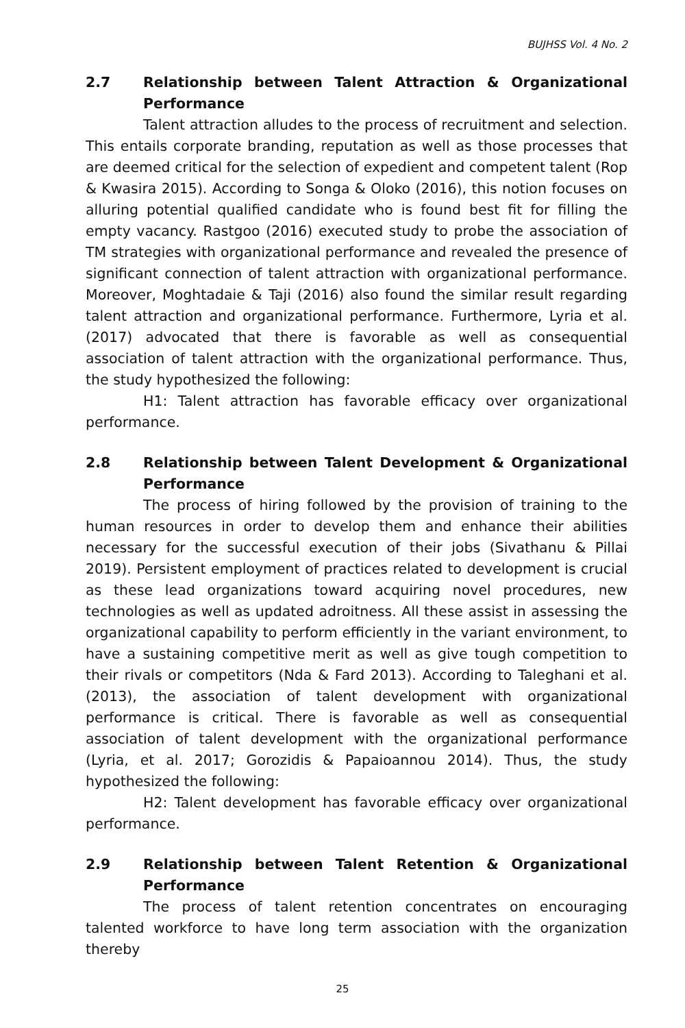BUJHSS Vol. 4 No. 2
2.7 Relationship between Talent Attraction & Organizational Performance
Talent attraction alludes to the process of recruitment and selection. This entails corporate branding, reputation as well as those processes that are deemed critical for the selection of expedient and competent talent (Rop & Kwasira 2015). According to Songa & Oloko (2016), this notion focuses on alluring potential qualified candidate who is found best fit for filling the empty vacancy. Rastgoo (2016) executed study to probe the association of TM strategies with organizational performance and revealed the presence of significant connection of talent attraction with organizational performance. Moreover, Moghtadaie & Taji (2016) also found the similar result regarding talent attraction and organizational performance. Furthermore, Lyria et al. (2017) advocated that there is favorable as well as consequential association of talent attraction with the organizational performance. Thus, the study hypothesized the following:
H1: Talent attraction has favorable efficacy over organizational performance.
2.8 Relationship between Talent Development & Organizational Performance
The process of hiring followed by the provision of training to the human resources in order to develop them and enhance their abilities necessary for the successful execution of their jobs (Sivathanu & Pillai 2019). Persistent employment of practices related to development is crucial as these lead organizations toward acquiring novel procedures, new technologies as well as updated adroitness. All these assist in assessing the organizational capability to perform efficiently in the variant environment, to have a sustaining competitive merit as well as give tough competition to their rivals or competitors (Nda & Fard 2013). According to Taleghani et al. (2013), the association of talent development with organizational performance is critical. There is favorable as well as consequential association of talent development with the organizational performance (Lyria, et al. 2017; Gorozidis & Papaioannou 2014). Thus, the study hypothesized the following:
H2: Talent development has favorable efficacy over organizational performance.
2.9 Relationship between Talent Retention & Organizational Performance
The process of talent retention concentrates on encouraging talented workforce to have long term association with the organization thereby
25